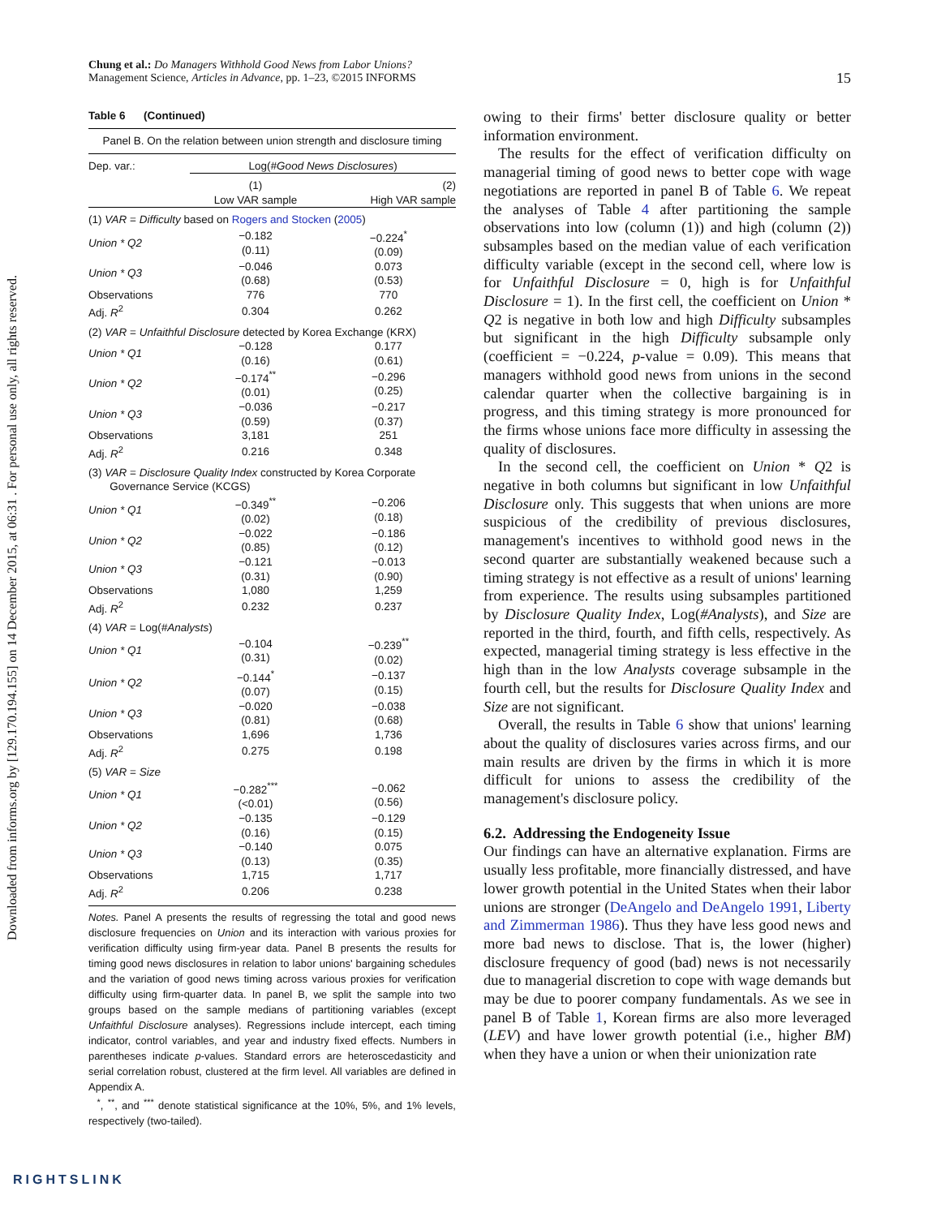Downloaded from informs.org by [129.170.194.155] on 14 December 2015, at 06:31 . For personal use only, all rights reserved.
Chung et al.: Do Managers Withhold Good News from Labor Unions?
Management Science, Articles in Advance, pp. 1–23, ©2015 INFORMS
15
Table 6 (Continued)
| Panel B. On the relation between union strength and disclosure timing | | |
| Dep. var.: | Log( #Good News Disclosures ) | |
| | (1) Low VAR sample | (2) High VAR sample |
| (1) VAR = Difficulty based on Rogers and Stocken ( 2005 ) | | |
| Union * Q2 | −0.182 (0.11) | −0.224<sup>*</sup> (0.09) |
| Union * Q3 | −0.046 (0.68) | 0.073 (0.53) |
| Observations | 776 | 770 |
| Adj. R<sup>2</sup> | 0.304 | 0.262 |
| (2) VAR = Unfaithful Disclosure detected by Korea Exchange (KRX) | | |
| Union * Q1 | −0.128 (0.16) | 0.177 (0.61) |
| Union * Q2 | −0.174<sup>**</sup> (0.01) | −0.296 (0.25) |
| Union * Q3 | −0.036 (0.59) | −0.217 (0.37) |
| Observations | 3,181 | 251 |
| Adj. R<sup>2</sup> | 0.216 | 0.348 |
| (3) VAR = Disclosure Quality Index constructed by Korea Corporate Governance Service (KCGS) | | |
| Union * Q1 | −0.349<sup>**</sup> (0.02) | −0.206 (0.18) |
| Union * Q2 | −0.022 (0.85) | −0.186 (0.12) |
| Union * Q3 | −0.121 (0.31) | −0.013 (0.90) |
| Observations | 1,080 | 1,259 |
| Adj. R<sup>2</sup> | 0.232 | 0.237 |
| (4) VAR = Log( #Analysts ) | | |
| Union * Q1 | −0.104 (0.31) | −0.239<sup>**</sup> (0.02) |
| Union * Q2 | −0.144<sup>*</sup> (0.07) | −0.137 (0.15) |
| Union * Q3 | −0.020 (0.81) | −0.038 (0.68) |
| Observations | 1,696 | 1,736 |
| Adj. R<sup>2</sup> | 0.275 | 0.198 |
| (5) VAR = Size | | |
| Union * Q1 | −0.282<sup>***</sup> (<0.01) | −0.062 (0.56) |
| Union * Q2 | −0.135 (0.16) | −0.129 (0.15) |
| Union * Q3 | −0.140 (0.13) | 0.075 (0.35) |
| Observations | 1,715 | 1,717 |
| Adj. R<sup>2</sup> | 0.206 | 0.238 |
Notes. Panel A presents the results of regressing the total and good news disclosure frequencies on Union and its interaction with various proxies for verification difficulty using firm-year data. Panel B presents the results for timing good news disclosures in relation to labor unions' bargaining schedules and the variation of good news timing across various proxies for verification difficulty using firm-quarter data. In panel B, we split the sample into two groups based on the sample medians of partitioning variables (except Unfaithful Disclosure analyses). Regressions include intercept, each timing indicator, control variables, and year and industry fixed effects. Numbers in parentheses indicate p-values. Standard errors are heteroscedasticity and serial correlation robust, clustered at the firm level. All variables are defined in Appendix A.
<sup>*</sup>, <sup>**</sup>, and <sup>***</sup> denote statistical significance at the 10%, 5%, and 1% levels, respectively (two-tailed).
owing to their firms' better disclosure quality or better information environment.
The results for the effect of verification difficulty on managerial timing of good news to better cope with wage negotiations are reported in panel B of Table 6. We repeat the analyses of Table 4 after partitioning the sample observations into low (column (1)) and high (column (2)) subsamples based on the median value of each verification difficulty variable (except in the second cell, where low is for Unfaithful Disclosure = 0, high is for Unfaithful Disclosure = 1). In the first cell, the coefficient on Union * Q2 is negative in both low and high Difficulty subsamples but significant in the high Difficulty subsample only (coefficient = −0.224, p-value = 0.09). This means that managers withhold good news from unions in the second calendar quarter when the collective bargaining is in progress, and this timing strategy is more pronounced for the firms whose unions face more difficulty in assessing the quality of disclosures.
In the second cell, the coefficient on Union * Q2 is negative in both columns but significant in low Unfaithful Disclosure only. This suggests that when unions are more suspicious of the credibility of previous disclosures, management's incentives to withhold good news in the second quarter are substantially weakened because such a timing strategy is not effective as a result of unions' learning from experience. The results using subsamples partitioned by Disclosure Quality Index, Log(#Analysts), and Size are reported in the third, fourth, and fifth cells, respectively. As expected, managerial timing strategy is less effective in the high than in the low Analysts coverage subsample in the fourth cell, but the results for Disclosure Quality Index and Size are not significant.
Overall, the results in Table 6 show that unions' learning about the quality of disclosures varies across firms, and our main results are driven by the firms in which it is more difficult for unions to assess the credibility of the management's disclosure policy.
6.2. Addressing the Endogeneity Issue
Our findings can have an alternative explanation. Firms are usually less profitable, more financially distressed, and have lower growth potential in the United States when their labor unions are stronger (DeAngelo and DeAngelo 1991, Liberty and Zimmerman 1986). Thus they have less good news and more bad news to disclose. That is, the lower (higher) disclosure frequency of good (bad) news is not necessarily due to managerial discretion to cope with wage demands but may be due to poorer company fundamentals. As we see in panel B of Table 1, Korean firms are also more leveraged (LEV) and have lower growth potential (i.e., higher BM) when they have a union or when their unionization rate
RIGHTSLINK